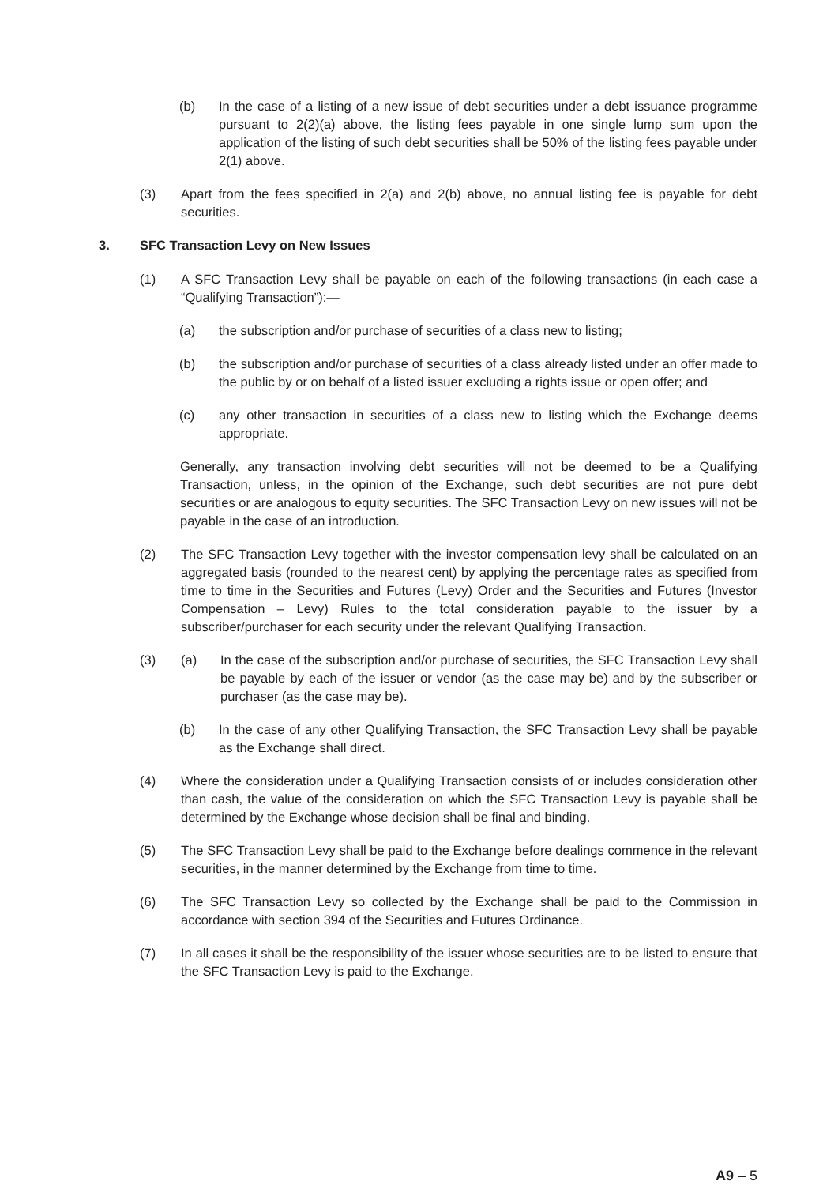(b) In the case of a listing of a new issue of debt securities under a debt issuance programme pursuant to 2(2)(a) above, the listing fees payable in one single lump sum upon the application of the listing of such debt securities shall be 50% of the listing fees payable under 2(1) above.
(3) Apart from the fees specified in 2(a) and 2(b) above, no annual listing fee is payable for debt securities.
3. SFC Transaction Levy on New Issues
(1) A SFC Transaction Levy shall be payable on each of the following transactions (in each case a “Qualifying Transaction”):—
(a) the subscription and/or purchase of securities of a class new to listing;
(b) the subscription and/or purchase of securities of a class already listed under an offer made to the public by or on behalf of a listed issuer excluding a rights issue or open offer; and
(c) any other transaction in securities of a class new to listing which the Exchange deems appropriate.
Generally, any transaction involving debt securities will not be deemed to be a Qualifying Transaction, unless, in the opinion of the Exchange, such debt securities are not pure debt securities or are analogous to equity securities. The SFC Transaction Levy on new issues will not be payable in the case of an introduction.
(2) The SFC Transaction Levy together with the investor compensation levy shall be calculated on an aggregated basis (rounded to the nearest cent) by applying the percentage rates as specified from time to time in the Securities and Futures (Levy) Order and the Securities and Futures (Investor Compensation – Levy) Rules to the total consideration payable to the issuer by a subscriber/purchaser for each security under the relevant Qualifying Transaction.
(3) (a) In the case of the subscription and/or purchase of securities, the SFC Transaction Levy shall be payable by each of the issuer or vendor (as the case may be) and by the subscriber or purchaser (as the case may be).
(b) In the case of any other Qualifying Transaction, the SFC Transaction Levy shall be payable as the Exchange shall direct.
(4) Where the consideration under a Qualifying Transaction consists of or includes consideration other than cash, the value of the consideration on which the SFC Transaction Levy is payable shall be determined by the Exchange whose decision shall be final and binding.
(5) The SFC Transaction Levy shall be paid to the Exchange before dealings commence in the relevant securities, in the manner determined by the Exchange from time to time.
(6) The SFC Transaction Levy so collected by the Exchange shall be paid to the Commission in accordance with section 394 of the Securities and Futures Ordinance.
(7) In all cases it shall be the responsibility of the issuer whose securities are to be listed to ensure that the SFC Transaction Levy is paid to the Exchange.
A9 – 5